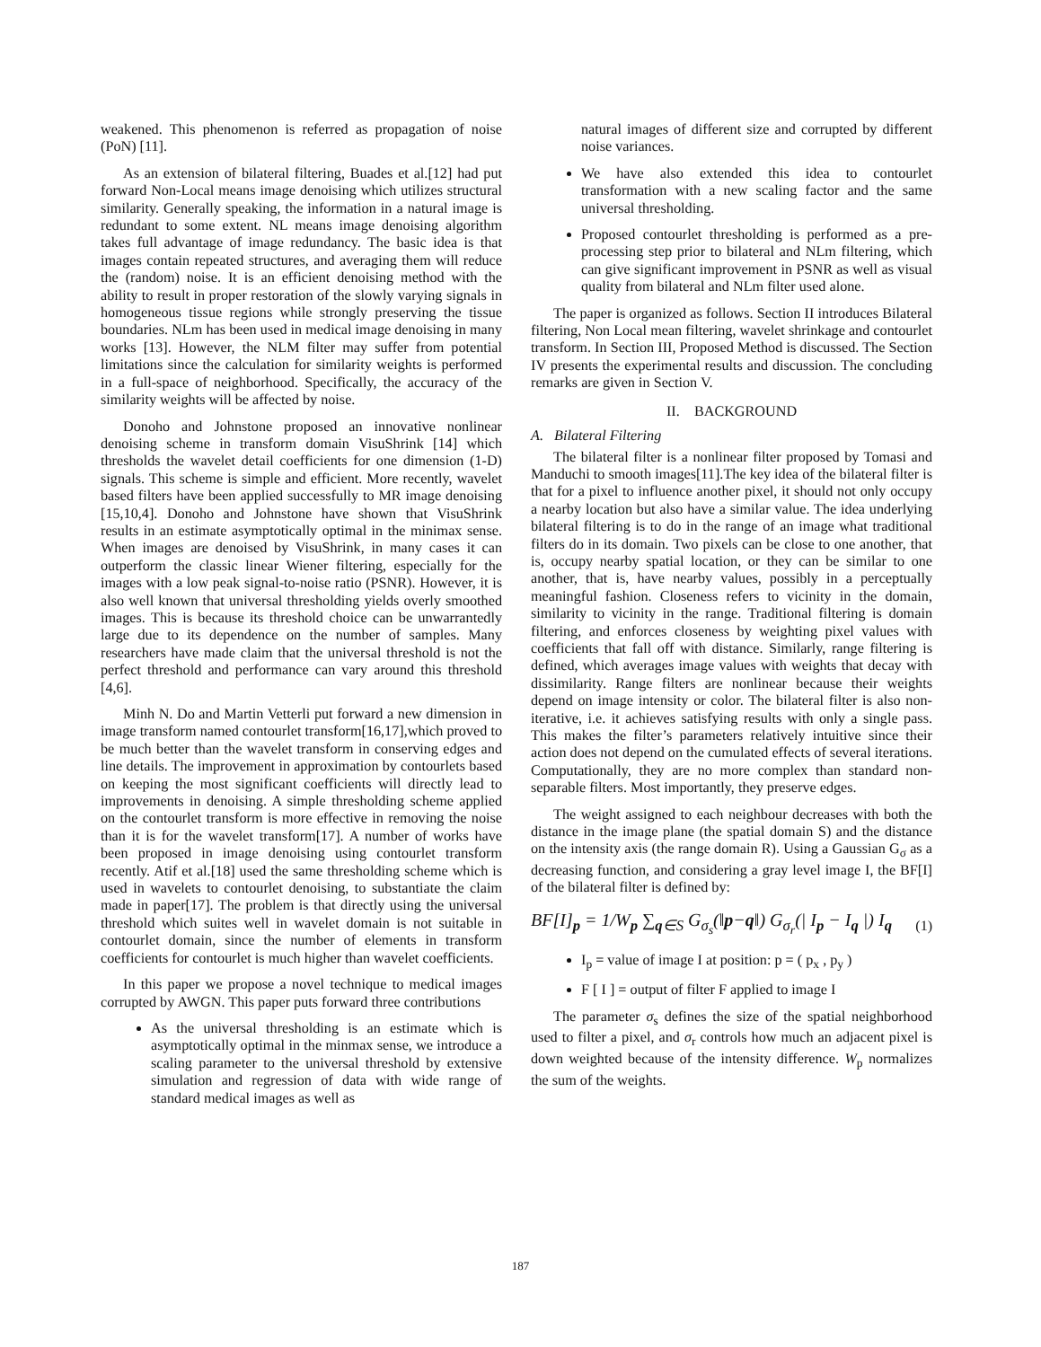weakened. This phenomenon is referred as propagation of noise (PoN) [11].
As an extension of bilateral filtering, Buades et al.[12] had put forward Non-Local means image denoising which utilizes structural similarity. Generally speaking, the information in a natural image is redundant to some extent. NL means image denoising algorithm takes full advantage of image redundancy. The basic idea is that images contain repeated structures, and averaging them will reduce the (random) noise. It is an efficient denoising method with the ability to result in proper restoration of the slowly varying signals in homogeneous tissue regions while strongly preserving the tissue boundaries. NLm has been used in medical image denoising in many works [13]. However, the NLM filter may suffer from potential limitations since the calculation for similarity weights is performed in a full-space of neighborhood. Specifically, the accuracy of the similarity weights will be affected by noise.
Donoho and Johnstone proposed an innovative nonlinear denoising scheme in transform domain VisuShrink [14] which thresholds the wavelet detail coefficients for one dimension (1-D) signals. This scheme is simple and efficient. More recently, wavelet based filters have been applied successfully to MR image denoising [15,10,4]. Donoho and Johnstone have shown that VisuShrink results in an estimate asymptotically optimal in the minimax sense. When images are denoised by VisuShrink, in many cases it can outperform the classic linear Wiener filtering, especially for the images with a low peak signal-to-noise ratio (PSNR). However, it is also well known that universal thresholding yields overly smoothed images. This is because its threshold choice can be unwarrantedly large due to its dependence on the number of samples. Many researchers have made claim that the universal threshold is not the perfect threshold and performance can vary around this threshold [4,6].
Minh N. Do and Martin Vetterli put forward a new dimension in image transform named contourlet transform[16,17],which proved to be much better than the wavelet transform in conserving edges and line details. The improvement in approximation by contourlets based on keeping the most significant coefficients will directly lead to improvements in denoising. A simple thresholding scheme applied on the contourlet transform is more effective in removing the noise than it is for the wavelet transform[17]. A number of works have been proposed in image denoising using contourlet transform recently. Atif et al.[18] used the same thresholding scheme which is used in wavelets to contourlet denoising, to substantiate the claim made in paper[17]. The problem is that directly using the universal threshold which suites well in wavelet domain is not suitable in contourlet domain, since the number of elements in transform coefficients for contourlet is much higher than wavelet coefficients.
In this paper we propose a novel technique to medical images corrupted by AWGN. This paper puts forward three contributions
As the universal thresholding is an estimate which is asymptotically optimal in the minmax sense, we introduce a scaling parameter to the universal threshold by extensive simulation and regression of data with wide range of standard medical images as well as
natural images of different size and corrupted by different noise variances.
We have also extended this idea to contourlet transformation with a new scaling factor and the same universal thresholding.
Proposed contourlet thresholding is performed as a pre-processing step prior to bilateral and NLm filtering, which can give significant improvement in PSNR as well as visual quality from bilateral and NLm filter used alone.
The paper is organized as follows. Section II introduces Bilateral filtering, Non Local mean filtering, wavelet shrinkage and contourlet transform. In Section III, Proposed Method is discussed. The Section IV presents the experimental results and discussion. The concluding remarks are given in Section V.
II. BACKGROUND
A. Bilateral Filtering
The bilateral filter is a nonlinear filter proposed by Tomasi and Manduchi to smooth images[11].The key idea of the bilateral filter is that for a pixel to influence another pixel, it should not only occupy a nearby location but also have a similar value. The idea underlying bilateral filtering is to do in the range of an image what traditional filters do in its domain. Two pixels can be close to one another, that is, occupy nearby spatial location, or they can be similar to one another, that is, have nearby values, possibly in a perceptually meaningful fashion. Closeness refers to vicinity in the domain, similarity to vicinity in the range. Traditional filtering is domain filtering, and enforces closeness by weighting pixel values with coefficients that fall off with distance. Similarly, range filtering is defined, which averages image values with weights that decay with dissimilarity. Range filters are nonlinear because their weights depend on image intensity or color. The bilateral filter is also non-iterative, i.e. it achieves satisfying results with only a single pass. This makes the filter’s parameters relatively intuitive since their action does not depend on the cumulated effects of several iterations. Computationally, they are no more complex than standard non-separable filters. Most importantly, they preserve edges.
The weight assigned to each neighbour decreases with both the distance in the image plane (the spatial domain S) and the distance on the intensity axis (the range domain R). Using a Gaussian G<sub>σ</sub> as a decreasing function, and considering a gray level image I, the BF[I] of the bilateral filter is defined by:
BF[I]<sub>p</sub> = 1/W<sub>p</sub> ∑<sub>q∈S</sub> G<sub>σ<sub>s</sub></sub>(‖p−q‖) G<sub>σ<sub>r</sub></sub>(| I<sub>p</sub> − I<sub>q</sub> |) I<sub>q</sub> (1)
I<sub>p</sub> = value of image I at position: p = ( p<sub>x</sub> , p<sub>y</sub> )
F [ I ] = output of filter F applied to image I
The parameter σ<sub>s</sub> defines the size of the spatial neighborhood used to filter a pixel, and σ<sub>r</sub> controls how much an adjacent pixel is down weighted because of the intensity difference. W<sub>p</sub> normalizes the sum of the weights.
187